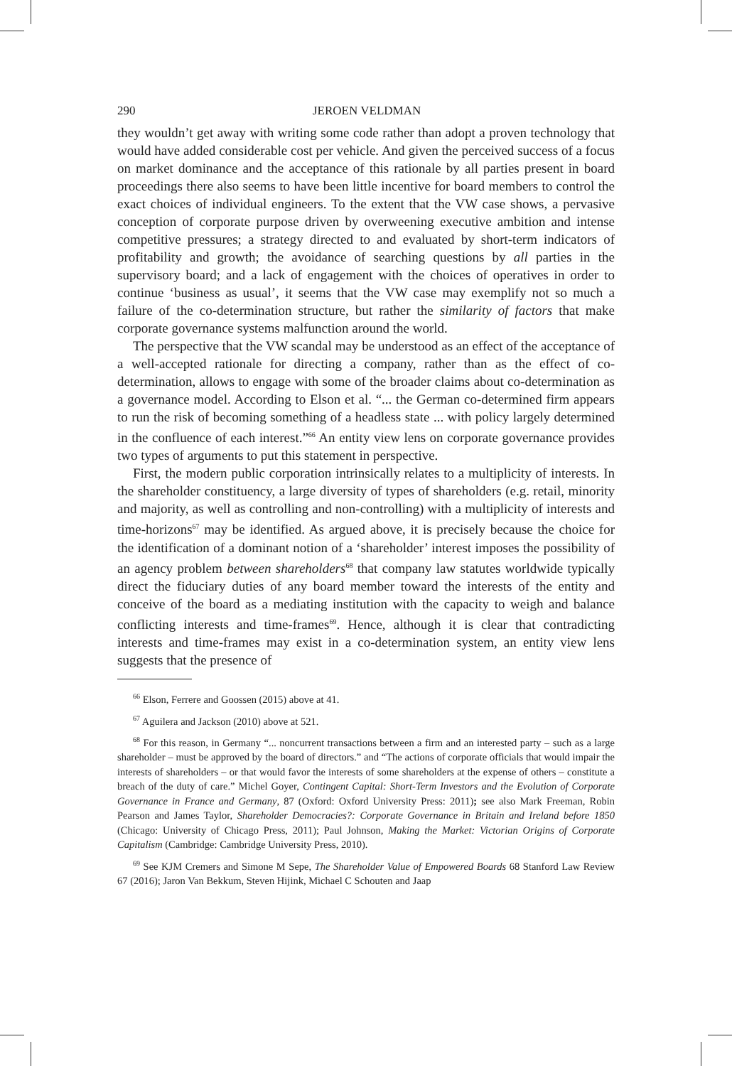290 JEROEN VELDMAN
they wouldn’t get away with writing some code rather than adopt a proven technology that would have added considerable cost per vehicle. And given the perceived success of a focus on market dominance and the acceptance of this rationale by all parties present in board proceedings there also seems to have been little incentive for board members to control the exact choices of individual engineers. To the extent that the VW case shows, a pervasive conception of corporate purpose driven by overweening executive ambition and intense competitive pressures; a strategy directed to and evaluated by short-term indicators of profitability and growth; the avoidance of searching questions by all parties in the supervisory board; and a lack of engagement with the choices of operatives in order to continue ‘business as usual’, it seems that the VW case may exemplify not so much a failure of the co-determination structure, but rather the similarity of factors that make corporate governance systems malfunction around the world.
The perspective that the VW scandal may be understood as an effect of the acceptance of a well-accepted rationale for directing a company, rather than as the effect of co-determination, allows to engage with some of the broader claims about co-determination as a governance model. According to Elson et al. “... the German co-determined firm appears to run the risk of becoming something of a headless state ... with policy largely determined in the confluence of each interest.”<sup>66</sup> An entity view lens on corporate governance provides two types of arguments to put this statement in perspective.
First, the modern public corporation intrinsically relates to a multiplicity of interests. In the shareholder constituency, a large diversity of types of shareholders (e.g. retail, minority and majority, as well as controlling and non-controlling) with a multiplicity of interests and time-horizons<sup>67</sup> may be identified. As argued above, it is precisely because the choice for the identification of a dominant notion of a ‘shareholder’ interest imposes the possibility of an agency problem between shareholders<sup>68</sup> that company law statutes worldwide typically direct the fiduciary duties of any board member toward the interests of the entity and conceive of the board as a mediating institution with the capacity to weigh and balance conflicting interests and time-frames<sup>69</sup>. Hence, although it is clear that contradicting interests and time-frames may exist in a co-determination system, an entity view lens suggests that the presence of
<sup>66</sup> Elson, Ferrere and Goossen (2015) above at 41.
<sup>67</sup> Aguilera and Jackson (2010) above at 521.
<sup>68</sup> For this reason, in Germany “... noncurrent transactions between a firm and an interested party – such as a large shareholder – must be approved by the board of directors.” and “The actions of corporate officials that would impair the interests of shareholders – or that would favor the interests of some shareholders at the expense of others – constitute a breach of the duty of care.” Michel Goyer, Contingent Capital: Short-Term Investors and the Evolution of Corporate Governance in France and Germany, 87 (Oxford: Oxford University Press: 2011); see also Mark Freeman, Robin Pearson and James Taylor, Shareholder Democracies?: Corporate Governance in Britain and Ireland before 1850 (Chicago: University of Chicago Press, 2011); Paul Johnson, Making the Market: Victorian Origins of Corporate Capitalism (Cambridge: Cambridge University Press, 2010).
<sup>69</sup> See KJM Cremers and Simone M Sepe, The Shareholder Value of Empowered Boards 68 Stanford Law Review 67 (2016); Jaron Van Bekkum, Steven Hijink, Michael C Schouten and Jaap